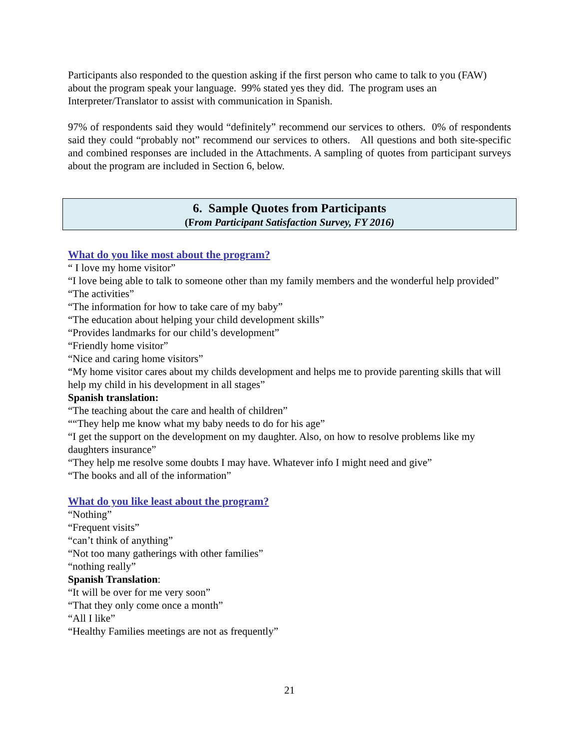Participants also responded to the question asking if the first person who came to talk to you (FAW) about the program speak your language. 99% stated yes they did. The program uses an Interpreter/Translator to assist with communication in Spanish.
97% of respondents said they would “definitely” recommend our services to others. 0% of respondents said they could “probably not” recommend our services to others. All questions and both site-specific and combined responses are included in the Attachments. A sampling of quotes from participant surveys about the program are included in Section 6, below.
6. Sample Quotes from Participants
(From Participant Satisfaction Survey, FY 2016)
What do you like most about the program?
“ I love my home visitor”
“I love being able to talk to someone other than my family members and the wonderful help provided”
“The activities”
“The information for how to take care of my baby”
“The education about helping your child development skills”
“Provides landmarks for our child’s development”
“Friendly home visitor”
“Nice and caring home visitors”
“My home visitor cares about my childs development and helps me to provide parenting skills that will help my child in his development in all stages”
Spanish translation:
“The teaching about the care and health of children”
““They help me know what my baby needs to do for his age”
“I get the support on the development on my daughter. Also, on how to resolve problems like my daughters insurance”
“They help me resolve some doubts I may have. Whatever info I might need and give”
“The books and all of the information”
What do you like least about the program?
“Nothing”
“Frequent visits”
“can’t think of anything”
“Not too many gatherings with other families”
“nothing really”
Spanish Translation:
“It will be over for me very soon”
“That they only come once a month”
“All I like”
“Healthy Families meetings are not as frequently”
21